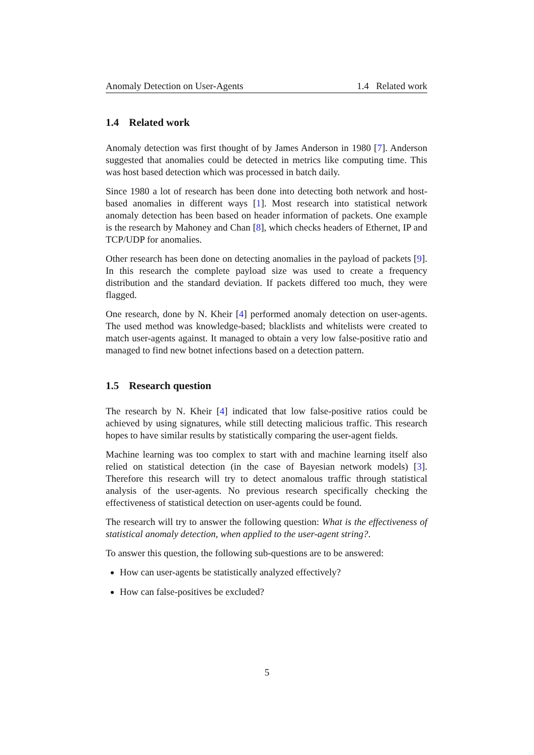Anomaly Detection on User-Agents 1.4 Related work
1.4 Related work
Anomaly detection was first thought of by James Anderson in 1980 [7]. Anderson suggested that anomalies could be detected in metrics like computing time. This was host based detection which was processed in batch daily.
Since 1980 a lot of research has been done into detecting both network and host-based anomalies in different ways [1]. Most research into statistical network anomaly detection has been based on header information of packets. One example is the research by Mahoney and Chan [8], which checks headers of Ethernet, IP and TCP/UDP for anomalies.
Other research has been done on detecting anomalies in the payload of packets [9]. In this research the complete payload size was used to create a frequency distribution and the standard deviation. If packets differed too much, they were flagged.
One research, done by N. Kheir [4] performed anomaly detection on user-agents. The used method was knowledge-based; blacklists and whitelists were created to match user-agents against. It managed to obtain a very low false-positive ratio and managed to find new botnet infections based on a detection pattern.
1.5 Research question
The research by N. Kheir [4] indicated that low false-positive ratios could be achieved by using signatures, while still detecting malicious traffic. This research hopes to have similar results by statistically comparing the user-agent fields.
Machine learning was too complex to start with and machine learning itself also relied on statistical detection (in the case of Bayesian network models) [3]. Therefore this research will try to detect anomalous traffic through statistical analysis of the user-agents. No previous research specifically checking the effectiveness of statistical detection on user-agents could be found.
The research will try to answer the following question: What is the effectiveness of statistical anomaly detection, when applied to the user-agent string?.
To answer this question, the following sub-questions are to be answered:
How can user-agents be statistically analyzed effectively?
How can false-positives be excluded?
5